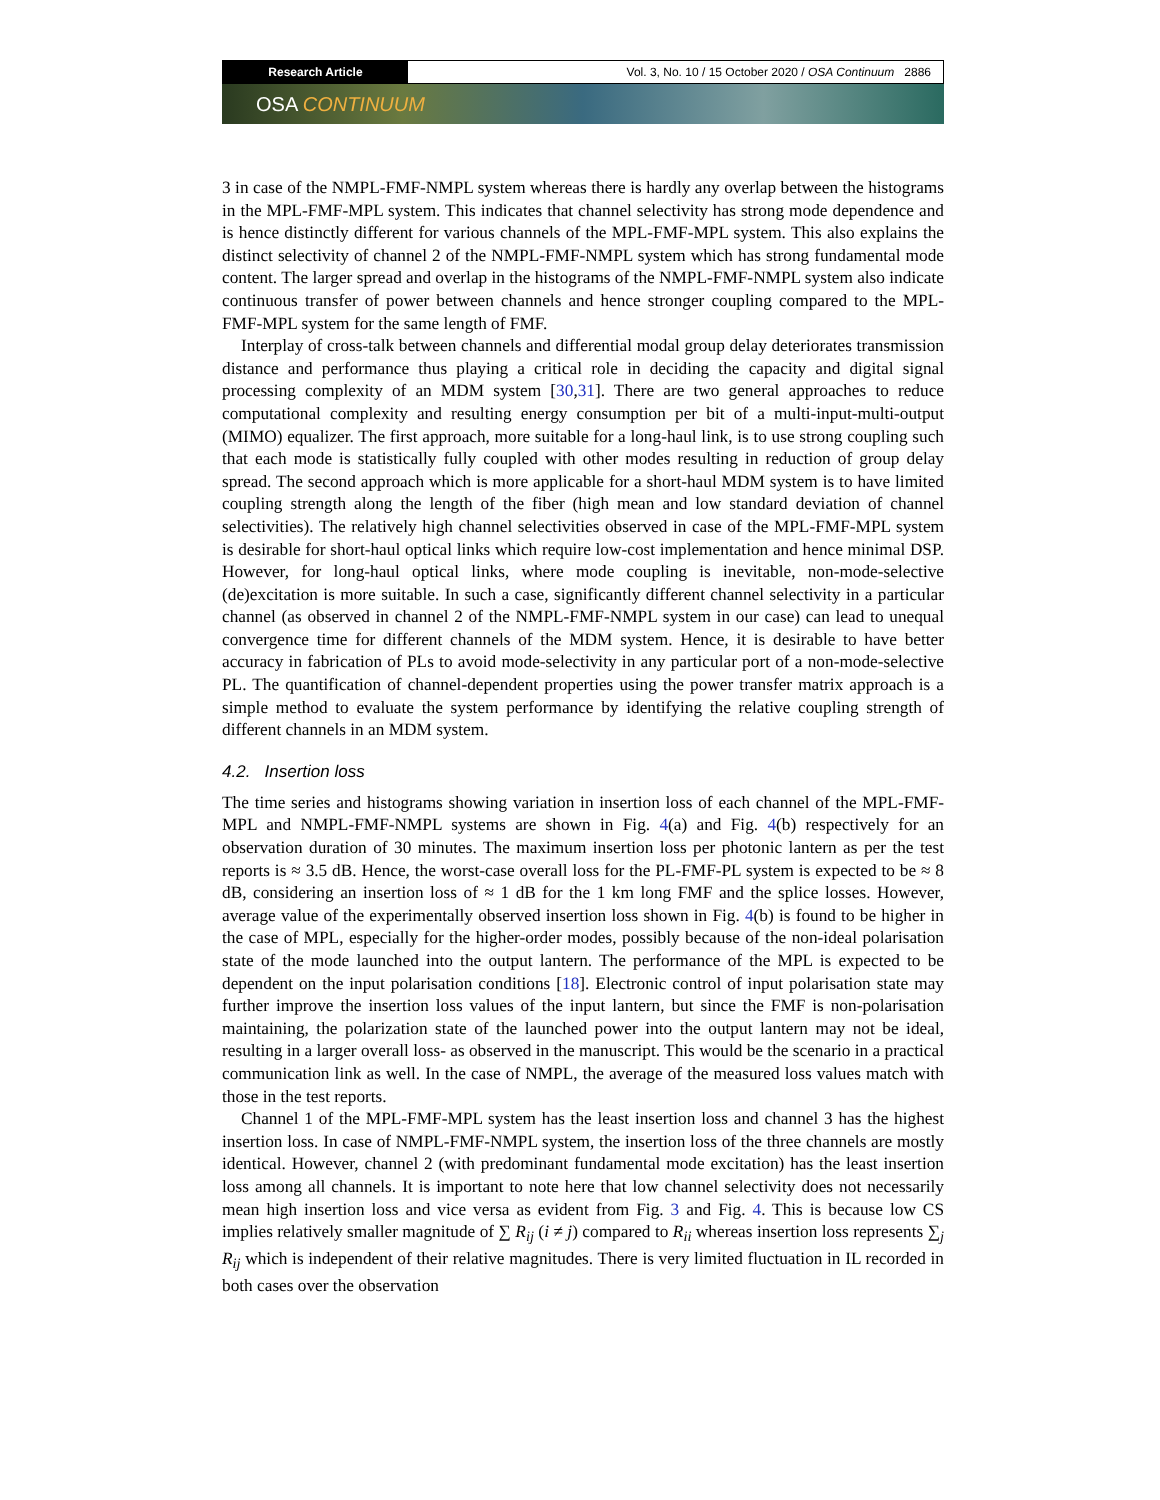Research Article Vol. 3, No. 10 / 15 October 2020 / OSA Continuum 2886
OSA CONTINUUM
3 in case of the NMPL-FMF-NMPL system whereas there is hardly any overlap between the histograms in the MPL-FMF-MPL system. This indicates that channel selectivity has strong mode dependence and is hence distinctly different for various channels of the MPL-FMF-MPL system. This also explains the distinct selectivity of channel 2 of the NMPL-FMF-NMPL system which has strong fundamental mode content. The larger spread and overlap in the histograms of the NMPL-FMF-NMPL system also indicate continuous transfer of power between channels and hence stronger coupling compared to the MPL-FMF-MPL system for the same length of FMF.
Interplay of cross-talk between channels and differential modal group delay deteriorates transmission distance and performance thus playing a critical role in deciding the capacity and digital signal processing complexity of an MDM system [30,31]. There are two general approaches to reduce computational complexity and resulting energy consumption per bit of a multi-input-multi-output (MIMO) equalizer. The first approach, more suitable for a long-haul link, is to use strong coupling such that each mode is statistically fully coupled with other modes resulting in reduction of group delay spread. The second approach which is more applicable for a short-haul MDM system is to have limited coupling strength along the length of the fiber (high mean and low standard deviation of channel selectivities). The relatively high channel selectivities observed in case of the MPL-FMF-MPL system is desirable for short-haul optical links which require low-cost implementation and hence minimal DSP. However, for long-haul optical links, where mode coupling is inevitable, non-mode-selective (de)excitation is more suitable. In such a case, significantly different channel selectivity in a particular channel (as observed in channel 2 of the NMPL-FMF-NMPL system in our case) can lead to unequal convergence time for different channels of the MDM system. Hence, it is desirable to have better accuracy in fabrication of PLs to avoid mode-selectivity in any particular port of a non-mode-selective PL. The quantification of channel-dependent properties using the power transfer matrix approach is a simple method to evaluate the system performance by identifying the relative coupling strength of different channels in an MDM system.
4.2. Insertion loss
The time series and histograms showing variation in insertion loss of each channel of the MPL-FMF-MPL and NMPL-FMF-NMPL systems are shown in Fig. 4(a) and Fig. 4(b) respectively for an observation duration of 30 minutes. The maximum insertion loss per photonic lantern as per the test reports is ≈ 3.5 dB. Hence, the worst-case overall loss for the PL-FMF-PL system is expected to be ≈ 8 dB, considering an insertion loss of ≈ 1 dB for the 1 km long FMF and the splice losses. However, average value of the experimentally observed insertion loss shown in Fig. 4(b) is found to be higher in the case of MPL, especially for the higher-order modes, possibly because of the non-ideal polarisation state of the mode launched into the output lantern. The performance of the MPL is expected to be dependent on the input polarisation conditions [18]. Electronic control of input polarisation state may further improve the insertion loss values of the input lantern, but since the FMF is non-polarisation maintaining, the polarization state of the launched power into the output lantern may not be ideal, resulting in a larger overall loss- as observed in the manuscript. This would be the scenario in a practical communication link as well. In the case of NMPL, the average of the measured loss values match with those in the test reports.
Channel 1 of the MPL-FMF-MPL system has the least insertion loss and channel 3 has the highest insertion loss. In case of NMPL-FMF-NMPL system, the insertion loss of the three channels are mostly identical. However, channel 2 (with predominant fundamental mode excitation) has the least insertion loss among all channels. It is important to note here that low channel selectivity does not necessarily mean high insertion loss and vice versa as evident from Fig. 3 and Fig. 4. This is because low CS implies relatively smaller magnitude of ∑ R<sub>ij</sub> (i ≠ j) compared to R<sub>ii</sub> whereas insertion loss represents ∑<sub>j</sub> R<sub>ij</sub> which is independent of their relative magnitudes. There is very limited fluctuation in IL recorded in both cases over the observation